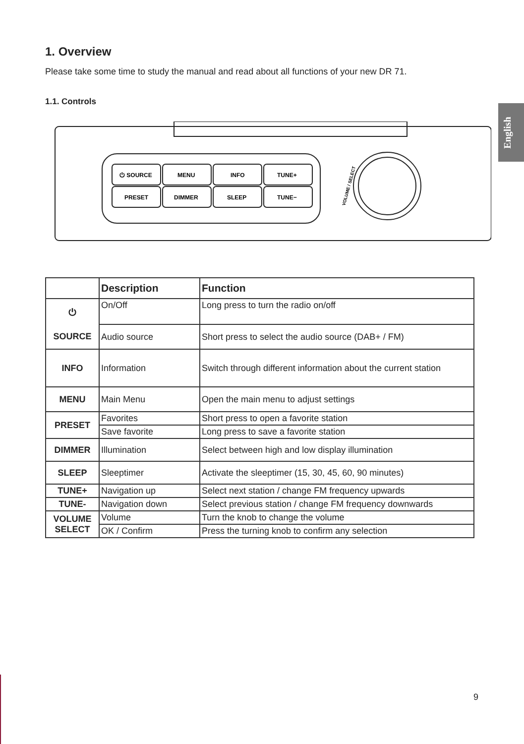English
1. Overview
Please take some time to study the manual and read about all functions of your new DR 71.
1.1. Controls
⏻ SOURCE
MENU
INFO
TUNE+
PRESET
DIMMER
SLEEP
TUNE−
VOLUME / SELECT
| | Description | Function |
| --- | --- | --- |
| ⏻ SOURCE | On/Off | Long press to turn the radio on/off |
| | Audio source | Short press to select the audio source (DAB+ / FM) |
| INFO | Information | Switch through different information about the current station |
| MENU | Main Menu | Open the main menu to adjust settings |
| PRESET | Favorites | Short press to open a favorite station |
| | Save favorite | Long press to save a favorite station |
| DIMMER | Illumination | Select between high and low display illumination |
| SLEEP | Sleeptimer | Activate the sleeptimer (15, 30, 45, 60, 90 minutes) |
| TUNE+ | Navigation up | Select next station / change FM frequency upwards |
| TUNE- | Navigation down | Select previous station / change FM frequency downwards |
| VOLUME SELECT | Volume | Turn the knob to change the volume |
| | OK / Confirm | Press the turning knob to confirm any selection |
9